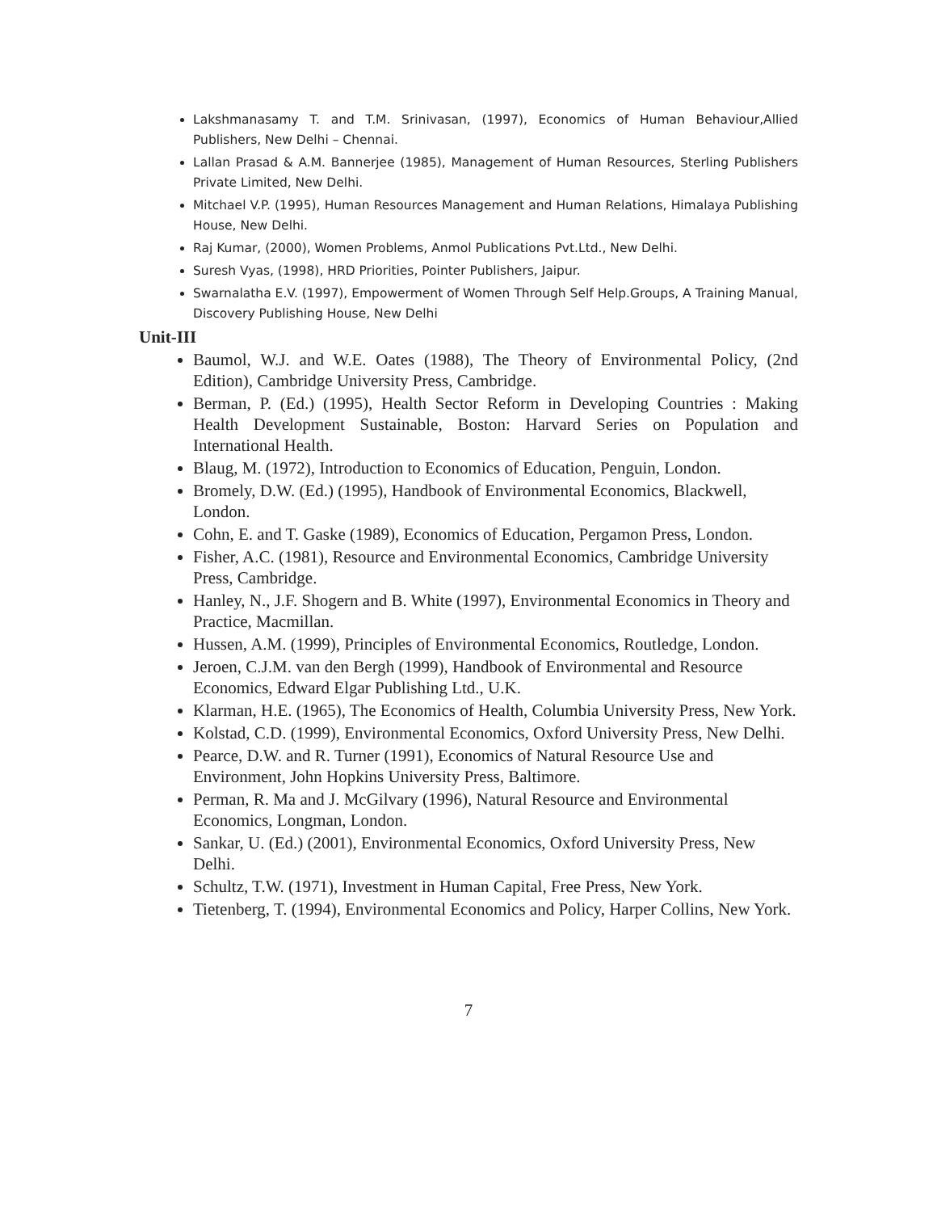Lakshmanasamy T. and T.M. Srinivasan, (1997), Economics of Human Behaviour,Allied Publishers, New Delhi – Chennai.
Lallan Prasad & A.M. Bannerjee (1985), Management of Human Resources, Sterling Publishers Private Limited, New Delhi.
Mitchael V.P. (1995), Human Resources Management and Human Relations, Himalaya Publishing House, New Delhi.
Raj Kumar, (2000), Women Problems, Anmol Publications Pvt.Ltd., New Delhi.
Suresh Vyas, (1998), HRD Priorities, Pointer Publishers, Jaipur.
Swarnalatha E.V. (1997), Empowerment of Women Through Self Help.Groups, A Training Manual, Discovery Publishing House, New Delhi
Unit-III
Baumol, W.J. and W.E. Oates (1988), The Theory of Environmental Policy, (2nd Edition), Cambridge University Press, Cambridge.
Berman, P. (Ed.) (1995), Health Sector Reform in Developing Countries : Making Health Development Sustainable, Boston: Harvard Series on Population and International Health.
Blaug, M. (1972), Introduction to Economics of Education, Penguin, London.
Bromely, D.W. (Ed.) (1995), Handbook of Environmental Economics, Blackwell, London.
Cohn, E. and T. Gaske (1989), Economics of Education, Pergamon Press, London.
Fisher, A.C. (1981), Resource and Environmental Economics, Cambridge University Press, Cambridge.
Hanley, N., J.F. Shogern and B. White (1997), Environmental Economics in Theory and Practice, Macmillan.
Hussen, A.M. (1999), Principles of Environmental Economics, Routledge, London.
Jeroen, C.J.M. van den Bergh (1999), Handbook of Environmental and Resource Economics, Edward Elgar Publishing Ltd., U.K.
Klarman, H.E. (1965), The Economics of Health, Columbia University Press, New York.
Kolstad, C.D. (1999), Environmental Economics, Oxford University Press, New Delhi.
Pearce, D.W. and R. Turner (1991), Economics of Natural Resource Use and Environment, John Hopkins University Press, Baltimore.
Perman, R. Ma and J. McGilvary (1996), Natural Resource and Environmental Economics, Longman, London.
Sankar, U. (Ed.) (2001), Environmental Economics, Oxford University Press, New Delhi.
Schultz, T.W. (1971), Investment in Human Capital, Free Press, New York.
Tietenberg, T. (1994), Environmental Economics and Policy, Harper Collins, New York.
7